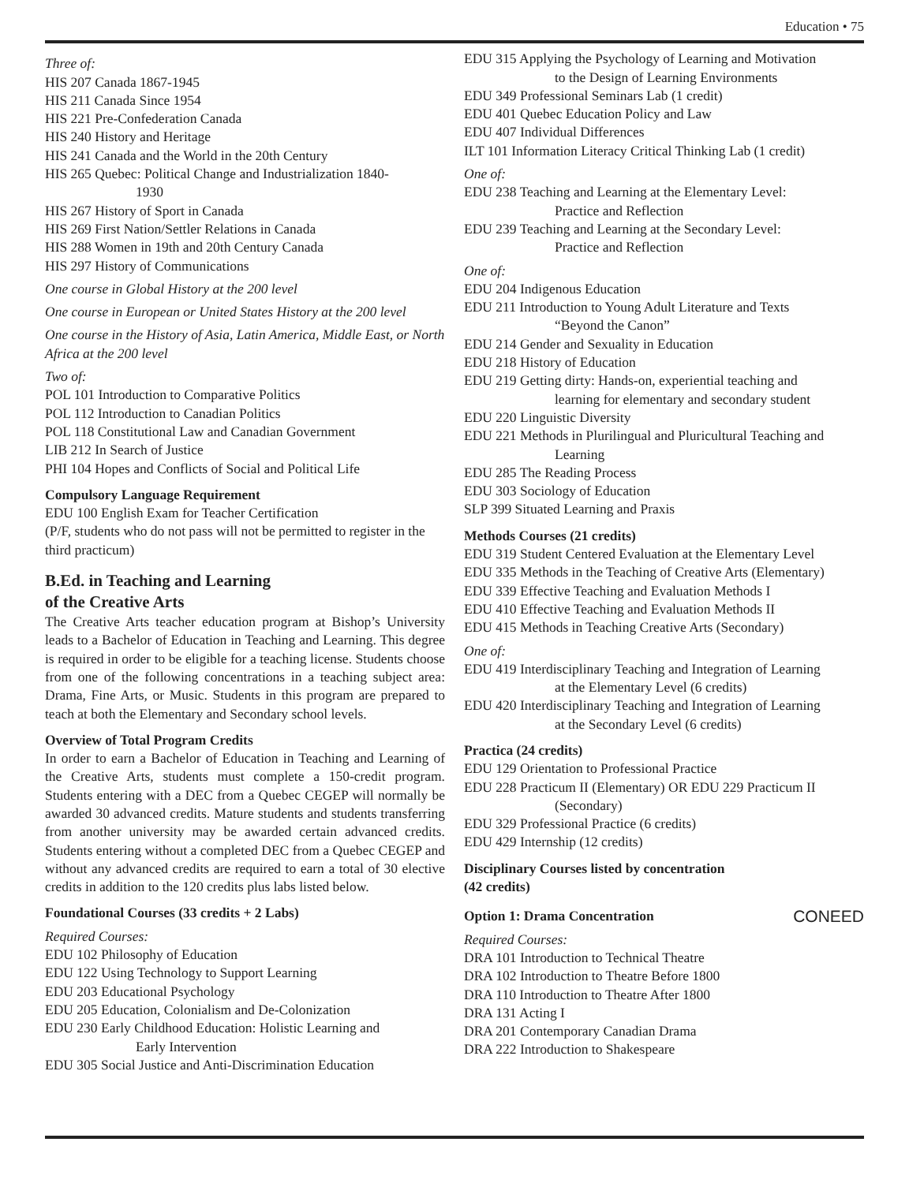Education • 75
Three of:
HIS 207 Canada 1867-1945
HIS 211 Canada Since 1954
HIS 221 Pre-Confederation Canada
HIS 240 History and Heritage
HIS 241 Canada and the World in the 20th Century
HIS 265 Quebec: Political Change and Industrialization 1840-
1930
HIS 267 History of Sport in Canada
HIS 269 First Nation/Settler Relations in Canada
HIS 288 Women in 19th and 20th Century Canada
HIS 297 History of Communications
One course in Global History at the 200 level
One course in European or United States History at the 200 level
One course in the History of Asia, Latin America, Middle East, or North Africa at the 200 level
Two of:
POL 101 Introduction to Comparative Politics
POL 112 Introduction to Canadian Politics
POL 118 Constitutional Law and Canadian Government
LIB 212 In Search of Justice
PHI 104 Hopes and Conflicts of Social and Political Life
Compulsory Language Requirement
EDU 100 English Exam for Teacher Certification
(P/F, students who do not pass will not be permitted to register in the third practicum)
B.Ed. in Teaching and Learning
of the Creative Arts
The Creative Arts teacher education program at Bishop’s University leads to a Bachelor of Education in Teaching and Learning. This degree is required in order to be eligible for a teaching license. Students choose from one of the following concentrations in a teaching subject area: Drama, Fine Arts, or Music. Students in this program are prepared to teach at both the Elementary and Secondary school levels.
Overview of Total Program Credits
In order to earn a Bachelor of Education in Teaching and Learning of the Creative Arts, students must complete a 150-credit program. Students entering with a DEC from a Quebec CEGEP will normally be awarded 30 advanced credits. Mature students and students transferring from another university may be awarded certain advanced credits. Students entering without a completed DEC from a Quebec CEGEP and without any advanced credits are required to earn a total of 30 elective credits in addition to the 120 credits plus labs listed below.
Foundational Courses (33 credits + 2 Labs)
Required Courses:
EDU 102 Philosophy of Education
EDU 122 Using Technology to Support Learning
EDU 203 Educational Psychology
EDU 205 Education, Colonialism and De-Colonization
EDU 230 Early Childhood Education: Holistic Learning and
Early Intervention
EDU 305 Social Justice and Anti-Discrimination Education
EDU 315 Applying the Psychology of Learning and Motivation
to the Design of Learning Environments
EDU 349 Professional Seminars Lab (1 credit)
EDU 401 Quebec Education Policy and Law
EDU 407 Individual Differences
ILT 101 Information Literacy Critical Thinking Lab (1 credit)
One of:
EDU 238 Teaching and Learning at the Elementary Level:
Practice and Reflection
EDU 239 Teaching and Learning at the Secondary Level:
Practice and Reflection
One of:
EDU 204 Indigenous Education
EDU 211 Introduction to Young Adult Literature and Texts
“Beyond the Canon”
EDU 214 Gender and Sexuality in Education
EDU 218 History of Education
EDU 219 Getting dirty: Hands-on, experiential teaching and
learning for elementary and secondary student
EDU 220 Linguistic Diversity
EDU 221 Methods in Plurilingual and Pluricultural Teaching and
Learning
EDU 285 The Reading Process
EDU 303 Sociology of Education
SLP 399 Situated Learning and Praxis
Methods Courses (21 credits)
EDU 319 Student Centered Evaluation at the Elementary Level
EDU 335 Methods in the Teaching of Creative Arts (Elementary)
EDU 339 Effective Teaching and Evaluation Methods I
EDU 410 Effective Teaching and Evaluation Methods II
EDU 415 Methods in Teaching Creative Arts (Secondary)
One of:
EDU 419 Interdisciplinary Teaching and Integration of Learning
at the Elementary Level (6 credits)
EDU 420 Interdisciplinary Teaching and Integration of Learning
at the Secondary Level (6 credits)
Practica (24 credits)
EDU 129 Orientation to Professional Practice
EDU 228 Practicum II (Elementary) OR EDU 229 Practicum II
(Secondary)
EDU 329 Professional Practice (6 credits)
EDU 429 Internship (12 credits)
Disciplinary Courses listed by concentration
(42 credits)
Option 1: Drama Concentration CONEED
Required Courses:
DRA 101 Introduction to Technical Theatre
DRA 102 Introduction to Theatre Before 1800
DRA 110 Introduction to Theatre After 1800
DRA 131 Acting I
DRA 201 Contemporary Canadian Drama
DRA 222 Introduction to Shakespeare